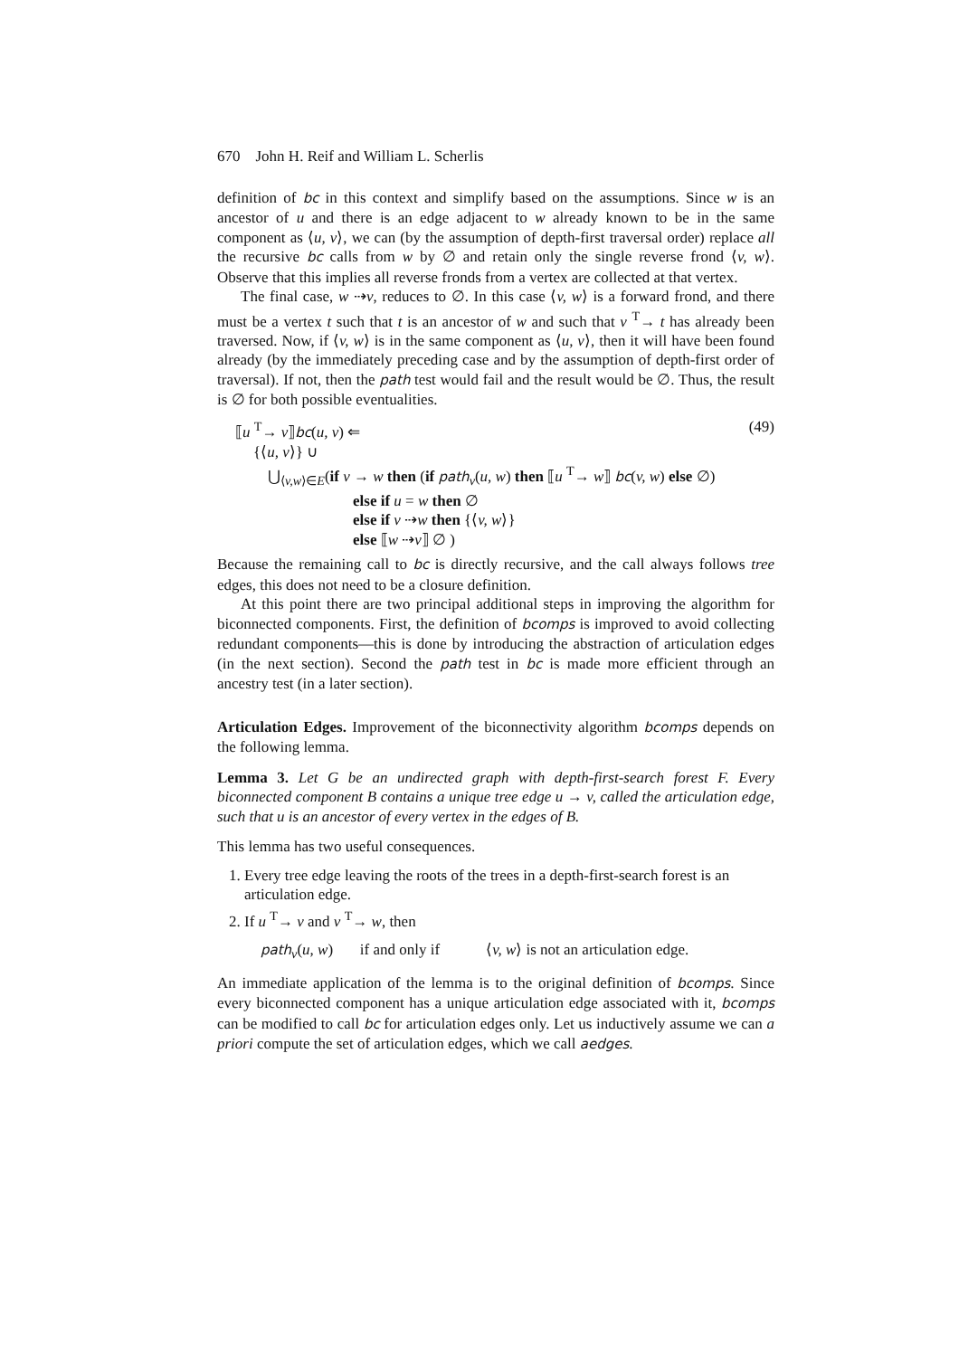670 John H. Reif and William L. Scherlis
definition of bc in this context and simplify based on the assumptions. Since w is an ancestor of u and there is an edge adjacent to w already known to be in the same component as ⟨u, v⟩, we can (by the assumption of depth-first traversal order) replace all the recursive bc calls from w by ∅ and retain only the single reverse frond ⟨v, w⟩. Observe that this implies all reverse fronds from a vertex are collected at that vertex.
The final case, w ⇢v, reduces to ∅. In this case ⟨v, w⟩ is a forward frond, and there must be a vertex t such that t is an ancestor of w and such that v <sup>T</sup>→ t has already been traversed. Now, if ⟨v, w⟩ is in the same component as ⟨u, v⟩, then it will have been found already (by the immediately preceding case and by the assumption of depth-first order of traversal). If not, then the path test would fail and the result would be ∅. Thus, the result is ∅ for both possible eventualities.
⟦u <sup>T</sup>→ v⟧bc(u, v) ⇐ (49)
{⟨u, v⟩} ∪
⋃<sub>⟨v,w⟩∈E</sub>(if v → w then (if path<sub>v</sub>(u, w) then ⟦u <sup>T</sup>→ w⟧ bc(v, w) else ∅)
else if u = w then ∅
else if v ⇢w then {⟨v, w⟩}
else ⟦w ⇢v⟧ ∅ )
Because the remaining call to bc is directly recursive, and the call always follows tree edges, this does not need to be a closure definition.
At this point there are two principal additional steps in improving the algorithm for biconnected components. First, the definition of bcomps is improved to avoid collecting redundant components—this is done by introducing the abstraction of articulation edges (in the next section). Second the path test in bc is made more efficient through an ancestry test (in a later section).
Articulation Edges. Improvement of the biconnectivity algorithm bcomps depends on the following lemma.
Lemma 3. Let G be an undirected graph with depth-first-search forest F. Every biconnected component B contains a unique tree edge u → v, called the articulation edge, such that u is an ancestor of every vertex in the edges of B.
This lemma has two useful consequences.
1. Every tree edge leaving the roots of the trees in a depth-first-search forest is an articulation edge.
2. If u <sup>T</sup>→ v and v <sup>T</sup>→ w, then
path<sub>v</sub>(u, w) if and only if ⟨v, w⟩ is not an articulation edge.
An immediate application of the lemma is to the original definition of bcomps. Since every biconnected component has a unique articulation edge associated with it, bcomps can be modified to call bc for articulation edges only. Let us inductively assume we can a priori compute the set of articulation edges, which we call aedges.